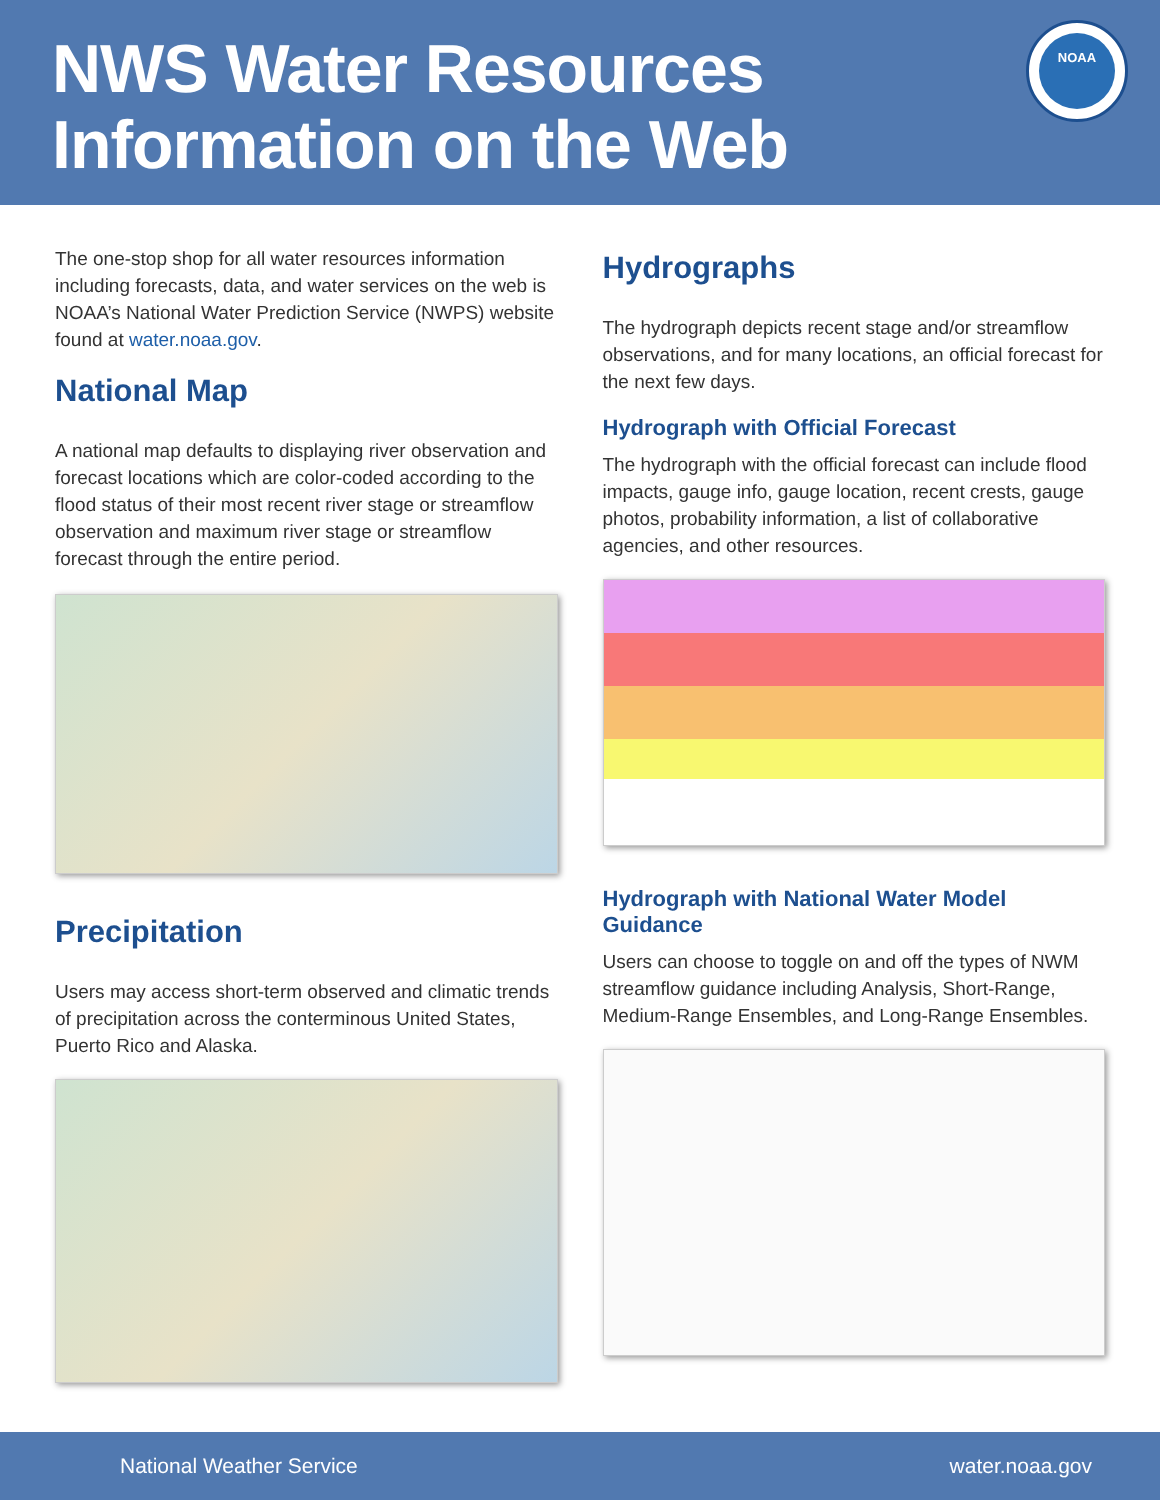NWS Water Resources
Information on the Web
NOAA
The one-stop shop for all water resources information including forecasts, data, and water services on the web is NOAA’s National Water Prediction Service (NWPS) website found at water.noaa.gov.
National Map
A national map defaults to displaying river observation and forecast locations which are color-coded according to the flood status of their most recent river stage or streamflow observation and maximum river stage or streamflow forecast through the entire period.
Precipitation
Users may access short-term observed and climatic trends of precipitation across the conterminous United States, Puerto Rico and Alaska.
Hydrographs
The hydrograph depicts recent stage and/or streamflow observations, and for many locations, an official forecast for the next few days.
Hydrograph with Official Forecast
The hydrograph with the official forecast can include flood impacts, gauge info, gauge location, recent crests, gauge photos, probability information, a list of collaborative agencies, and other resources.
Hydrograph with National Water Model Guidance
Users can choose to toggle on and off the types of NWM streamflow guidance including Analysis, Short-Range, Medium-Range Ensembles, and Long-Range Ensembles.
National Weather Service water.noaa.gov